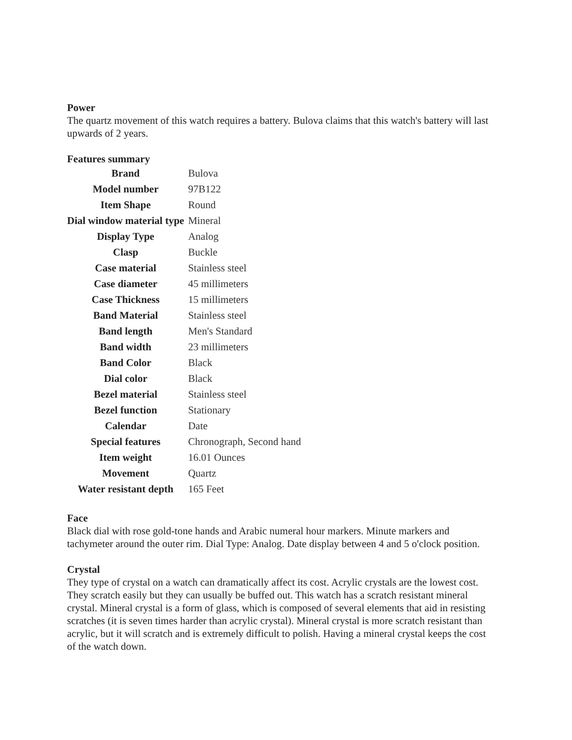Power
The quartz movement of this watch requires a battery. Bulova claims that this watch's battery will last upwards of 2 years.
Features summary
| Brand | Bulova |
| Model number | 97B122 |
| Item Shape | Round |
| Dial window material type | Mineral |
| Display Type | Analog |
| Clasp | Buckle |
| Case material | Stainless steel |
| Case diameter | 45 millimeters |
| Case Thickness | 15 millimeters |
| Band Material | Stainless steel |
| Band length | Men's Standard |
| Band width | 23 millimeters |
| Band Color | Black |
| Dial color | Black |
| Bezel material | Stainless steel |
| Bezel function | Stationary |
| Calendar | Date |
| Special features | Chronograph, Second hand |
| Item weight | 16.01 Ounces |
| Movement | Quartz |
| Water resistant depth | 165 Feet |
Face
Black dial with rose gold-tone hands and Arabic numeral hour markers. Minute markers and tachymeter around the outer rim. Dial Type: Analog. Date display between 4 and 5 o'clock position.
Crystal
They type of crystal on a watch can dramatically affect its cost. Acrylic crystals are the lowest cost. They scratch easily but they can usually be buffed out. This watch has a scratch resistant mineral crystal. Mineral crystal is a form of glass, which is composed of several elements that aid in resisting scratches (it is seven times harder than acrylic crystal). Mineral crystal is more scratch resistant than acrylic, but it will scratch and is extremely difficult to polish. Having a mineral crystal keeps the cost of the watch down.